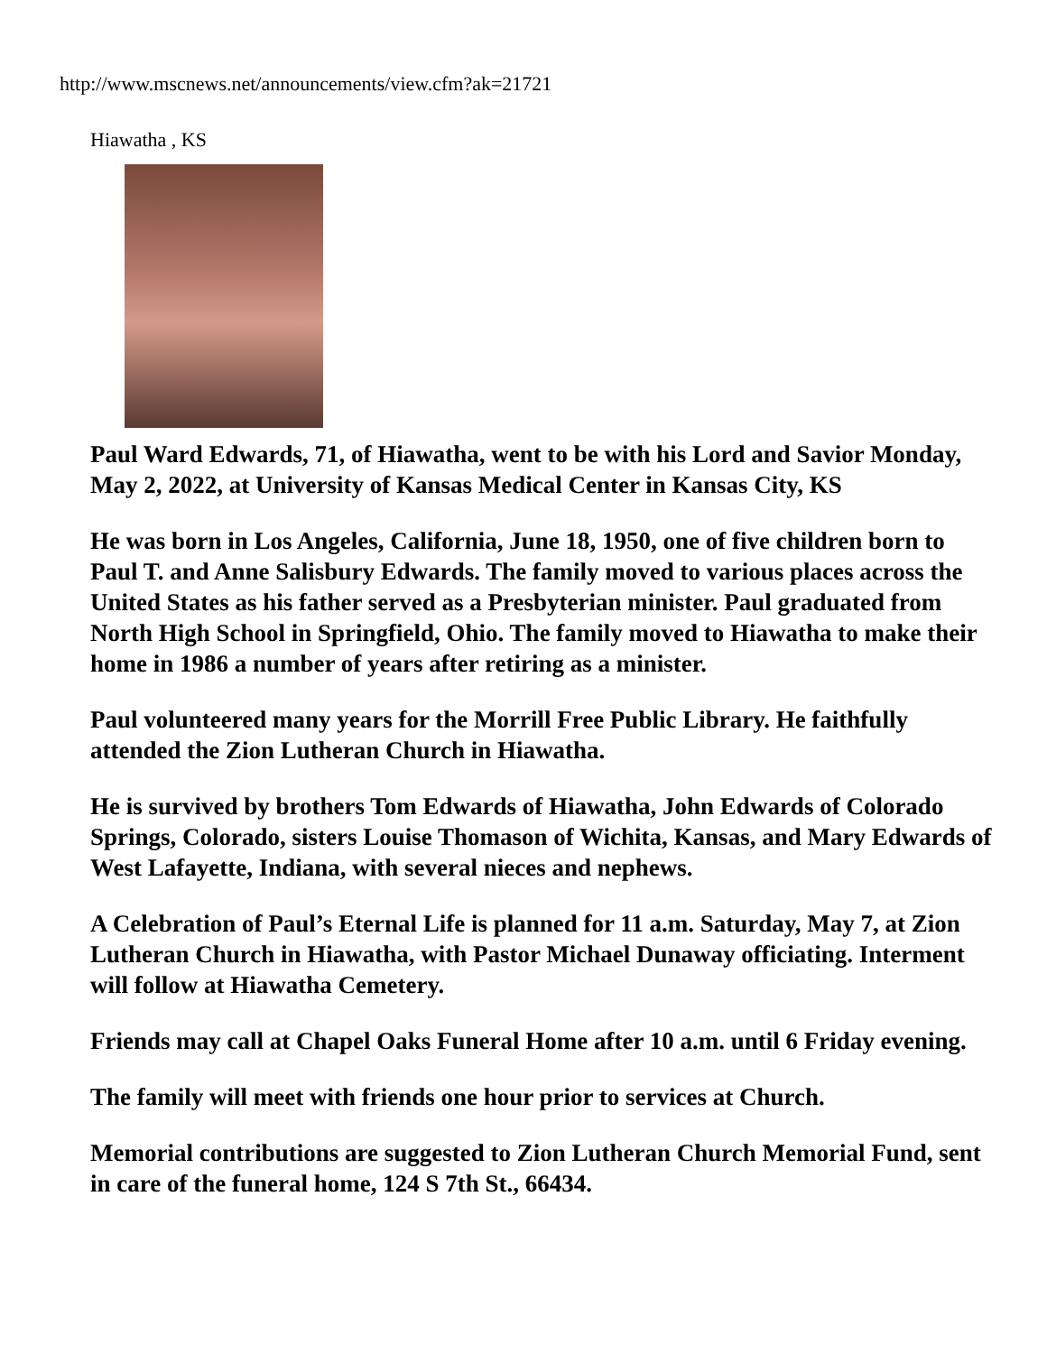http://www.mscnews.net/announcements/view.cfm?ak=21721
Hiawatha , KS
Paul Ward Edwards, 71, of Hiawatha, went to be with his Lord and Savior Monday, May 2, 2022, at University of Kansas Medical Center in Kansas City, KS
He was born in Los Angeles, California, June 18, 1950, one of five children born to Paul T. and Anne Salisbury Edwards. The family moved to various places across the United States as his father served as a Presbyterian minister. Paul graduated from North High School in Springfield, Ohio. The family moved to Hiawatha to make their home in 1986 a number of years after retiring as a minister.
Paul volunteered many years for the Morrill Free Public Library. He faithfully attended the Zion Lutheran Church in Hiawatha.
He is survived by brothers Tom Edwards of Hiawatha, John Edwards of Colorado Springs, Colorado, sisters Louise Thomason of Wichita, Kansas, and Mary Edwards of West Lafayette, Indiana, with several nieces and nephews.
A Celebration of Paul’s Eternal Life is planned for 11 a.m. Saturday, May 7, at Zion Lutheran Church in Hiawatha, with Pastor Michael Dunaway officiating. Interment will follow at Hiawatha Cemetery.
Friends may call at Chapel Oaks Funeral Home after 10 a.m. until 6 Friday evening.
The family will meet with friends one hour prior to services at Church.
Memorial contributions are suggested to Zion Lutheran Church Memorial Fund, sent in care of the funeral home, 124 S 7th St., 66434.